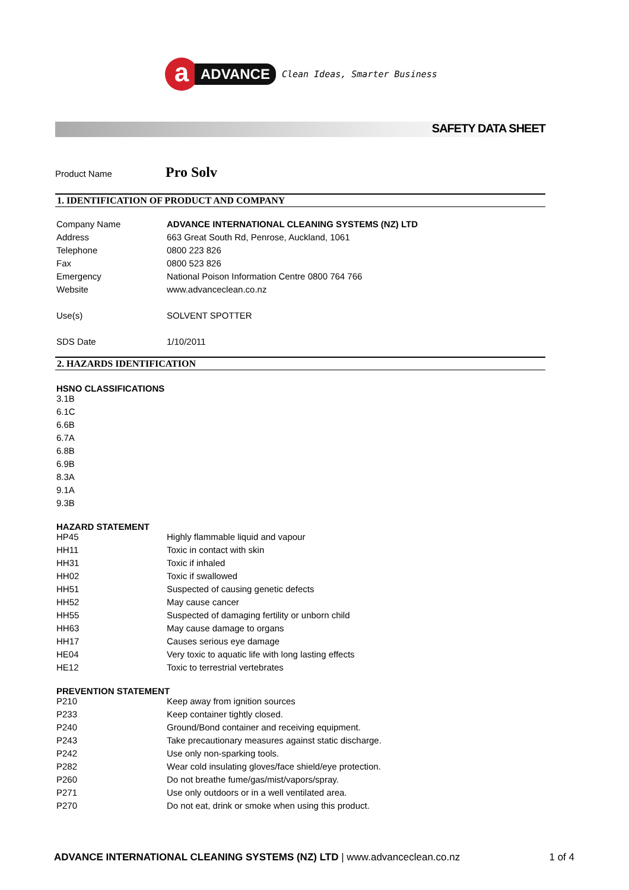a
ADVANCE
Clean Ideas, Smarter Business
SAFETY DATA SHEET
Product Name Pro Solv
1. IDENTIFICATION OF PRODUCT AND COMPANY
| Company Name | ADVANCE INTERNATIONAL CLEANING SYSTEMS (NZ) LTD |
| Address | 663 Great South Rd, Penrose, Auckland, 1061 |
| Telephone | 0800 223 826 |
| Fax | 0800 523 826 |
| Emergency | National Poison Information Centre 0800 764 766 |
| Website | www.advanceclean.co.nz |
| Use(s) | SOLVENT SPOTTER |
| SDS Date | 1/10/2011 |
2. HAZARDS IDENTIFICATION
HSNO CLASSIFICATIONS
3.1B
6.1C
6.6B
6.7A
6.8B
6.9B
8.3A
9.1A
9.3B
HAZARD STATEMENT
| HP45 | Highly flammable liquid and vapour |
| HH11 | Toxic in contact with skin |
| HH31 | Toxic if inhaled |
| HH02 | Toxic if swallowed |
| HH51 | Suspected of causing genetic defects |
| HH52 | May cause cancer |
| HH55 | Suspected of damaging fertility or unborn child |
| HH63 | May cause damage to organs |
| HH17 | Causes serious eye damage |
| HE04 | Very toxic to aquatic life with long lasting effects |
| HE12 | Toxic to terrestrial vertebrates |
PREVENTION STATEMENT
| P210 | Keep away from ignition sources |
| P233 | Keep container tightly closed. |
| P240 | Ground/Bond container and receiving equipment. |
| P243 | Take precautionary measures against static discharge. |
| P242 | Use only non-sparking tools. |
| P282 | Wear cold insulating gloves/face shield/eye protection. |
| P260 | Do not breathe fume/gas/mist/vapors/spray. |
| P271 | Use only outdoors or in a well ventilated area. |
| P270 | Do not eat, drink or smoke when using this product. |
ADVANCE INTERNATIONAL CLEANING SYSTEMS (NZ) LTD | www.advanceclean.co.nz 1 of 4